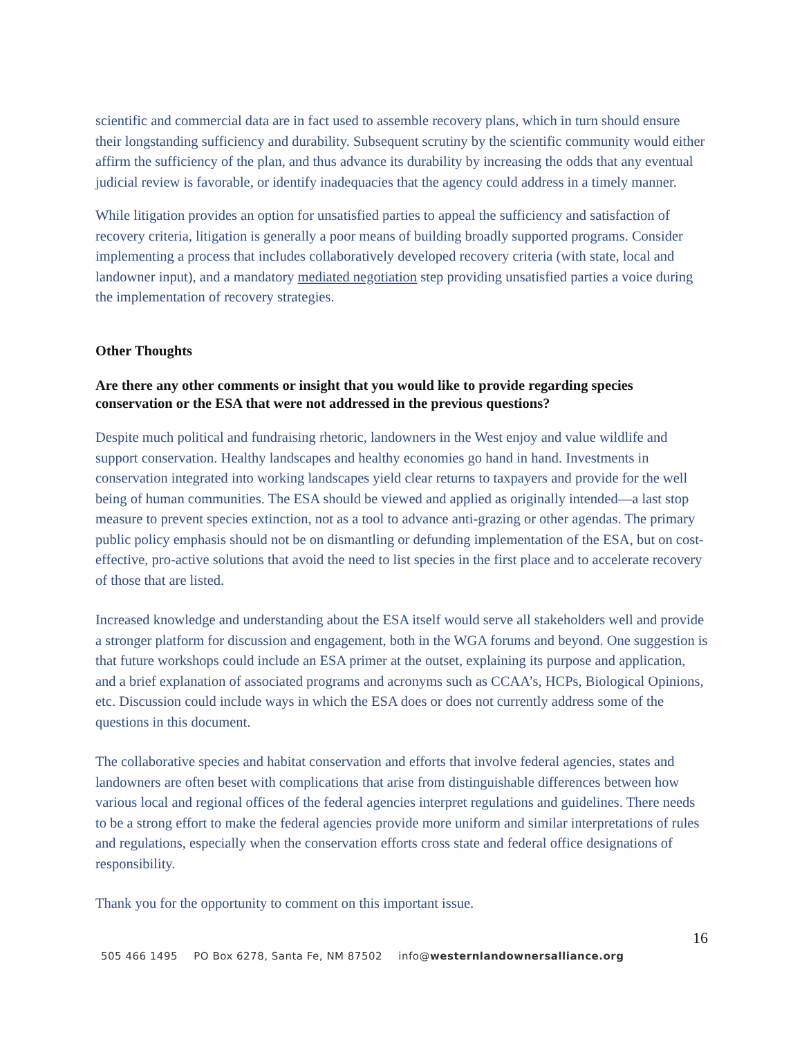scientific and commercial data are in fact used to assemble recovery plans, which in turn should ensure their longstanding sufficiency and durability. Subsequent scrutiny by the scientific community would either affirm the sufficiency of the plan, and thus advance its durability by increasing the odds that any eventual judicial review is favorable, or identify inadequacies that the agency could address in a timely manner.
While litigation provides an option for unsatisfied parties to appeal the sufficiency and satisfaction of recovery criteria, litigation is generally a poor means of building broadly supported programs. Consider implementing a process that includes collaboratively developed recovery criteria (with state, local and landowner input), and a mandatory mediated negotiation step providing unsatisfied parties a voice during the implementation of recovery strategies.
Other Thoughts
Are there any other comments or insight that you would like to provide regarding species conservation or the ESA that were not addressed in the previous questions?
Despite much political and fundraising rhetoric, landowners in the West enjoy and value wildlife and support conservation. Healthy landscapes and healthy economies go hand in hand. Investments in conservation integrated into working landscapes yield clear returns to taxpayers and provide for the well being of human communities. The ESA should be viewed and applied as originally intended—a last stop measure to prevent species extinction, not as a tool to advance anti-grazing or other agendas. The primary public policy emphasis should not be on dismantling or defunding implementation of the ESA, but on cost-effective, pro-active solutions that avoid the need to list species in the first place and to accelerate recovery of those that are listed.
Increased knowledge and understanding about the ESA itself would serve all stakeholders well and provide a stronger platform for discussion and engagement, both in the WGA forums and beyond. One suggestion is that future workshops could include an ESA primer at the outset, explaining its purpose and application, and a brief explanation of associated programs and acronyms such as CCAA’s, HCPs, Biological Opinions, etc. Discussion could include ways in which the ESA does or does not currently address some of the questions in this document.
The collaborative species and habitat conservation and efforts that involve federal agencies, states and landowners are often beset with complications that arise from distinguishable differences between how various local and regional offices of the federal agencies interpret regulations and guidelines. There needs to be a strong effort to make the federal agencies provide more uniform and similar interpretations of rules and regulations, especially when the conservation efforts cross state and federal office designations of responsibility.
Thank you for the opportunity to comment on this important issue.
16
505 466 1495 PO Box 6278, Santa Fe, NM 87502 info@westernlandownersalliance.org